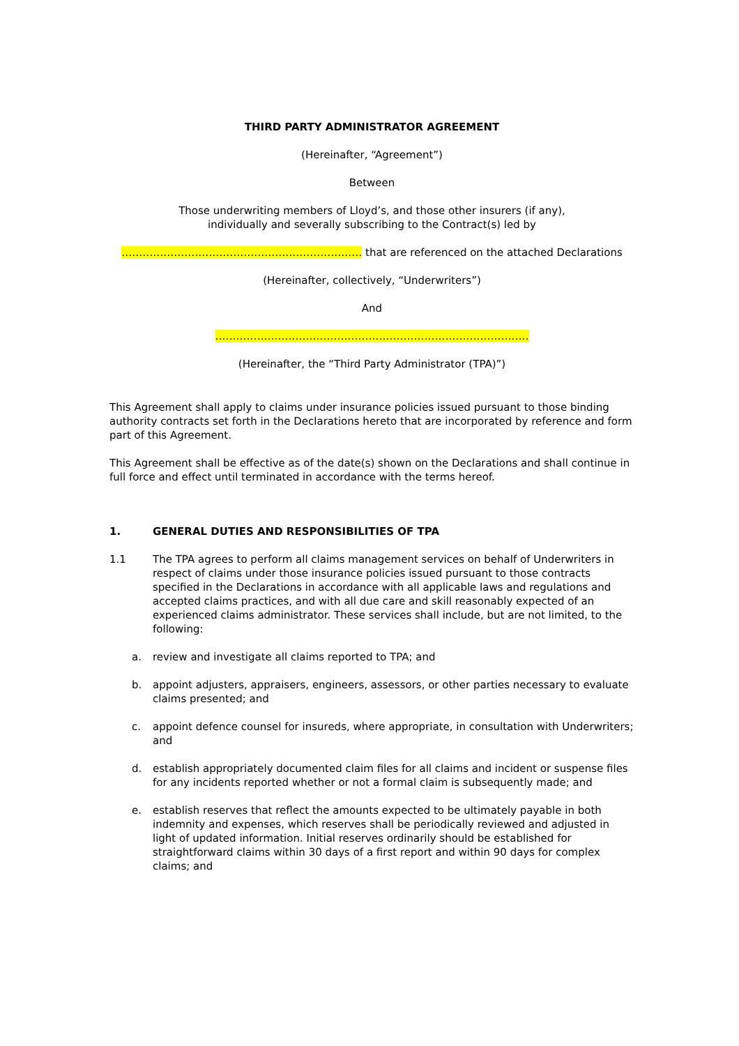THIRD PARTY ADMINISTRATOR AGREEMENT
(Hereinafter, “Agreement”)
Between
Those underwriting members of Lloyd’s, and those other insurers (if any),
individually and severally subscribing to the Contract(s) led by
…………………………………………………………… that are referenced on the attached Declarations
(Hereinafter, collectively, “Underwriters”)
And
………………………………………………………………………………
(Hereinafter, the “Third Party Administrator (TPA)”)
This Agreement shall apply to claims under insurance policies issued pursuant to those binding authority contracts set forth in the Declarations hereto that are incorporated by reference and form part of this Agreement.
This Agreement shall be effective as of the date(s) shown on the Declarations and shall continue in full force and effect until terminated in accordance with the terms hereof.
1. GENERAL DUTIES AND RESPONSIBILITIES OF TPA
1.1 The TPA agrees to perform all claims management services on behalf of Underwriters in respect of claims under those insurance policies issued pursuant to those contracts specified in the Declarations in accordance with all applicable laws and regulations and accepted claims practices, and with all due care and skill reasonably expected of an experienced claims administrator. These services shall include, but are not limited, to the following:
a. review and investigate all claims reported to TPA; and
b. appoint adjusters, appraisers, engineers, assessors, or other parties necessary to evaluate claims presented; and
c. appoint defence counsel for insureds, where appropriate, in consultation with Underwriters; and
d. establish appropriately documented claim files for all claims and incident or suspense files for any incidents reported whether or not a formal claim is subsequently made; and
e. establish reserves that reflect the amounts expected to be ultimately payable in both indemnity and expenses, which reserves shall be periodically reviewed and adjusted in light of updated information. Initial reserves ordinarily should be established for straightforward claims within 30 days of a first report and within 90 days for complex claims; and